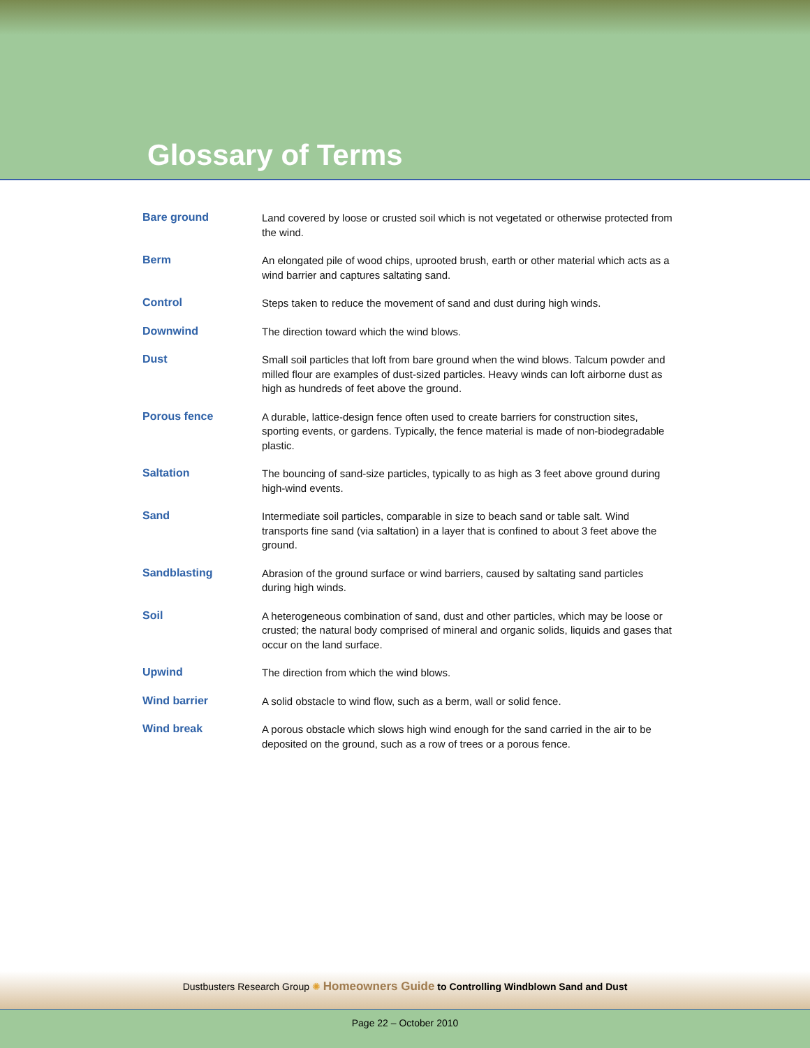Glossary of Terms
Bare ground
Land covered by loose or crusted soil which is not vegetated or otherwise protected from the wind.
Berm
An elongated pile of wood chips, uprooted brush, earth or other material which acts as a wind barrier and captures saltating sand.
Control
Steps taken to reduce the movement of sand and dust during high winds.
Downwind
The direction toward which the wind blows.
Dust
Small soil particles that loft from bare ground when the wind blows. Talcum powder and milled flour are examples of dust-sized particles. Heavy winds can loft airborne dust as high as hundreds of feet above the ground.
Porous fence
A durable, lattice-design fence often used to create barriers for construction sites, sporting events, or gardens. Typically, the fence material is made of non-biodegradable plastic.
Saltation
The bouncing of sand-size particles, typically to as high as 3 feet above ground during high-wind events.
Sand
Intermediate soil particles, comparable in size to beach sand or table salt. Wind transports fine sand (via saltation) in a layer that is confined to about 3 feet above the ground.
Sandblasting
Abrasion of the ground surface or wind barriers, caused by saltating sand particles during high winds.
Soil
A heterogeneous combination of sand, dust and other particles, which may be loose or crusted; the natural body comprised of mineral and organic solids, liquids and gases that occur on the land surface.
Upwind
The direction from which the wind blows.
Wind barrier
A solid obstacle to wind flow, such as a berm, wall or solid fence.
Wind break
A porous obstacle which slows high wind enough for the sand carried in the air to be deposited on the ground, such as a row of trees or a porous fence.
Dustbusters Research Group ✺ Homeowners Guide to Controlling Windblown Sand and Dust
Page 22 – October 2010